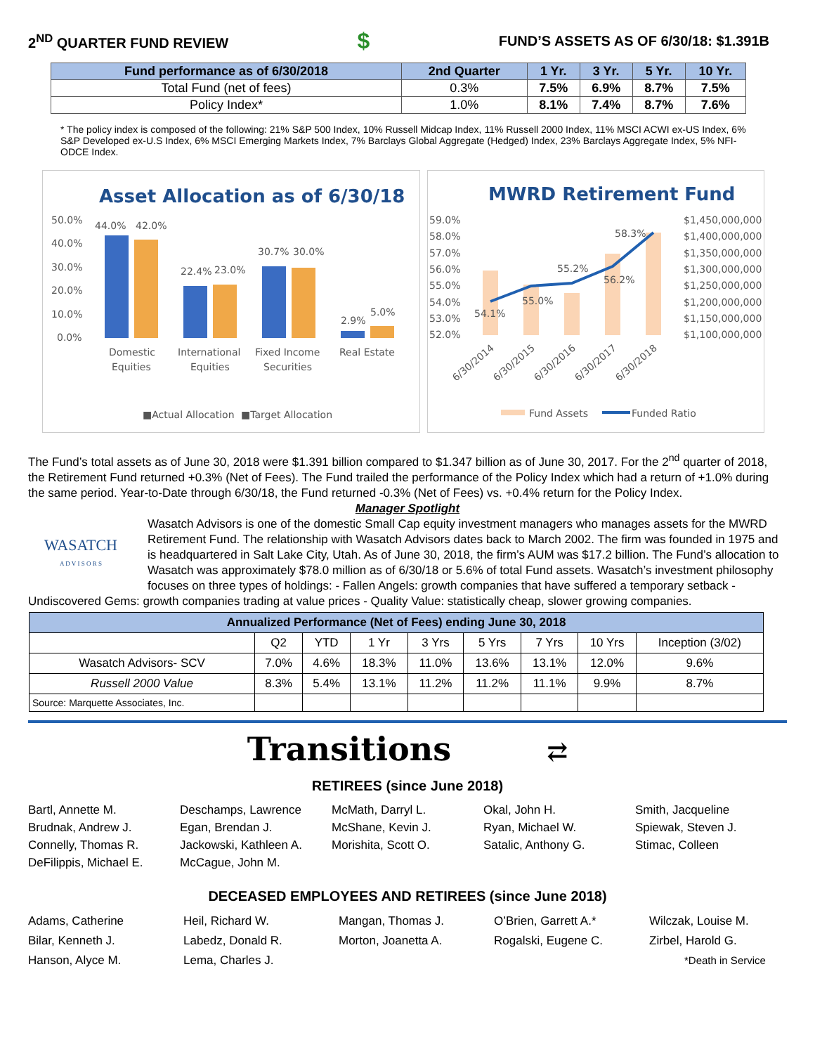2<sup>ND</sup> QUARTER FUND REVIEW
$
FUND’S ASSETS AS OF 6/30/18: $1.391B
| Fund performance as of 6/30/2018 | 2nd Quarter | 1 Yr. | 3 Yr. | 5 Yr. | 10 Yr. |
| --- | --- | --- | --- | --- | --- |
| Total Fund (net of fees) | 0.3% | 7.5% | 6.9% | 8.7% | 7.5% |
| Policy Index* | 1.0% | 8.1% | 7.4% | 8.7% | 7.6% |
* The policy index is composed of the following: 21% S&P 500 Index, 10% Russell Midcap Index, 11% Russell 2000 Index, 11% MSCI ACWI ex-US Index, 6% S&P Developed ex-U.S Index, 6% MSCI Emerging Markets Index, 7% Barclays Global Aggregate (Hedged) Index, 23% Barclays Aggregate Index, 5% NFI-ODCE Index.
Asset Allocation as of 6/30/18
50.0%
40.0%
30.0%
20.0%
10.0%
0.0%
44.0%
42.0%
22.4%
23.0%
30.7%
30.0%
2.9%
5.0%
Domestic
Equities
International
Equities
Fixed Income
Securities
Real Estate
■Actual Allocation
■Target Allocation
MWRD Retirement Fund
59.0%
58.0%
57.0%
56.0%
55.0%
54.0%
53.0%
52.0%
$1,450,000,000
$1,400,000,000
$1,350,000,000
$1,300,000,000
$1,250,000,000
$1,200,000,000
$1,150,000,000
$1,100,000,000
54.1%
55.0%
55.2%
56.2%
58.3%
6/30/2014
6/30/2015
6/30/2016
6/30/2017
6/30/2018
Fund Assets
Funded Ratio
The Fund’s total assets as of June 30, 2018 were $1.391 billion compared to $1.347 billion as of June 30, 2017. For the 2<sup>nd</sup> quarter of 2018, the Retirement Fund returned +0.3% (Net of Fees). The Fund trailed the performance of the Policy Index which had a return of +1.0% during the same period. Year-to-Date through 6/30/18, the Fund returned -0.3% (Net of Fees) vs. +0.4% return for the Policy Index.
Manager Spotlight
WASATCH
A D V I S O R S
Wasatch Advisors is one of the domestic Small Cap equity investment managers who manages assets for the MWRD Retirement Fund. The relationship with Wasatch Advisors dates back to March 2002. The firm was founded in 1975 and is headquartered in Salt Lake City, Utah. As of June 30, 2018, the firm’s AUM was $17.2 billion. The Fund’s allocation to Wasatch was approximately $78.0 million as of 6/30/18 or 5.6% of total Fund assets. Wasatch’s investment philosophy focuses on three types of holdings: - Fallen Angels: growth companies that have suffered a temporary setback - Undiscovered Gems: growth companies trading at value prices - Quality Value: statistically cheap, slower growing companies.
| Annualized Performance (Net of Fees) ending June 30, 2018 | | | | | | | | |
| --- | --- | --- | --- | --- | --- | --- | --- | --- |
| | Q2 | YTD | 1 Yr | 3 Yrs | 5 Yrs | 7 Yrs | 10 Yrs | Inception (3/02) |
| Wasatch Advisors- SCV | 7.0% | 4.6% | 18.3% | 11.0% | 13.6% | 13.1% | 12.0% | 9.6% |
| Russell 2000 Value | 8.3% | 5.4% | 13.1% | 11.2% | 11.2% | 11.1% | 9.9% | 8.7% |
| Source: Marquette Associates, Inc. | | | | | | | | |
Transitions ⇄
RETIREES (since June 2018)
Bartl, Annette M.
Brudnak, Andrew J.
Connelly, Thomas R.
DeFilippis, Michael E.
Deschamps, Lawrence
Egan, Brendan J.
Jackowski, Kathleen A.
McCague, John M.
McMath, Darryl L.
McShane, Kevin J.
Morishita, Scott O.
Okal, John H.
Ryan, Michael W.
Satalic, Anthony G.
Smith, Jacqueline
Spiewak, Steven J.
Stimac, Colleen
DECEASED EMPLOYEES AND RETIREES (since June 2018)
Adams, Catherine
Bilar, Kenneth J.
Hanson, Alyce M.
Heil, Richard W.
Labedz, Donald R.
Lema, Charles J.
Mangan, Thomas J.
Morton, Joanetta A.
O’Brien, Garrett A.*
Rogalski, Eugene C.
Wilczak, Louise M.
Zirbel, Harold G.
*Death in Service